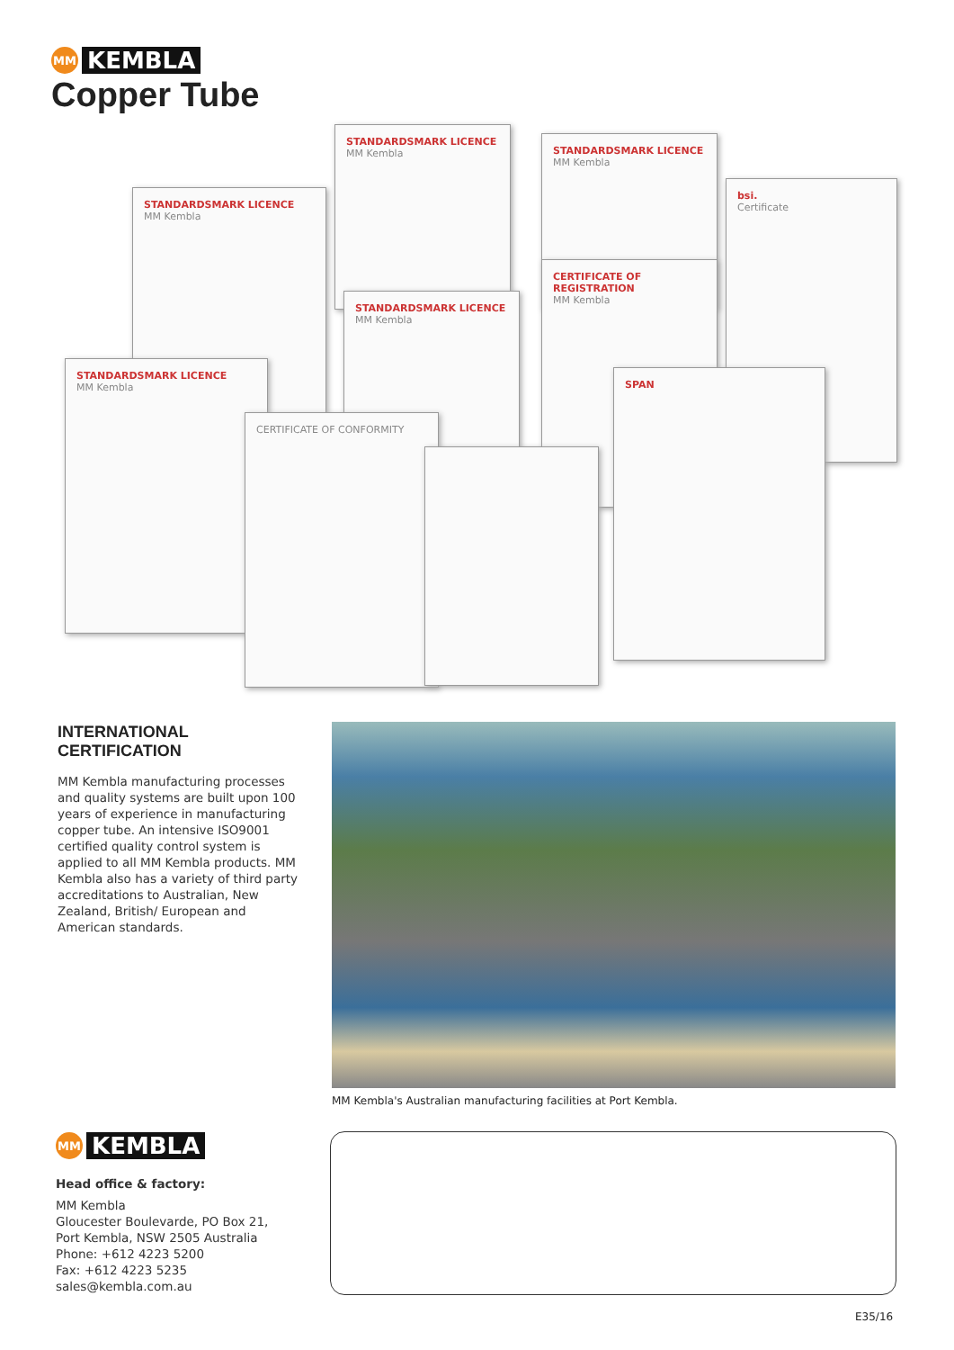MM
KEMBLA
Copper Tube
STANDARDSMARK LICENCE
MM Kembla
STANDARDSMARK LICENCE
MM Kembla
STANDARDSMARK LICENCE
MM Kembla
bsi.
Certificate
STANDARDSMARK LICENCE
MM Kembla
CERTIFICATE OF REGISTRATION
MM Kembla
STANDARDSMARK LICENCE
MM Kembla
CERTIFICATE OF CONFORMITY
SPAN
INTERNATIONAL
CERTIFICATION
MM Kembla manufacturing processes and quality systems are built upon 100 years of experience in manufacturing copper tube. An intensive ISO9001 certified quality control system is applied to all MM Kembla products. MM Kembla also has a variety of third party accreditations to Australian, New Zealand, British/ European and American standards.
MM Kembla's Australian manufacturing facilities at Port Kembla.
MM
KEMBLA
Head office & factory:
MM Kembla
Gloucester Boulevarde, PO Box 21,
Port Kembla, NSW 2505 Australia
Phone: +612 4223 5200
Fax: +612 4223 5235
sales@kembla.com.au
E35/16